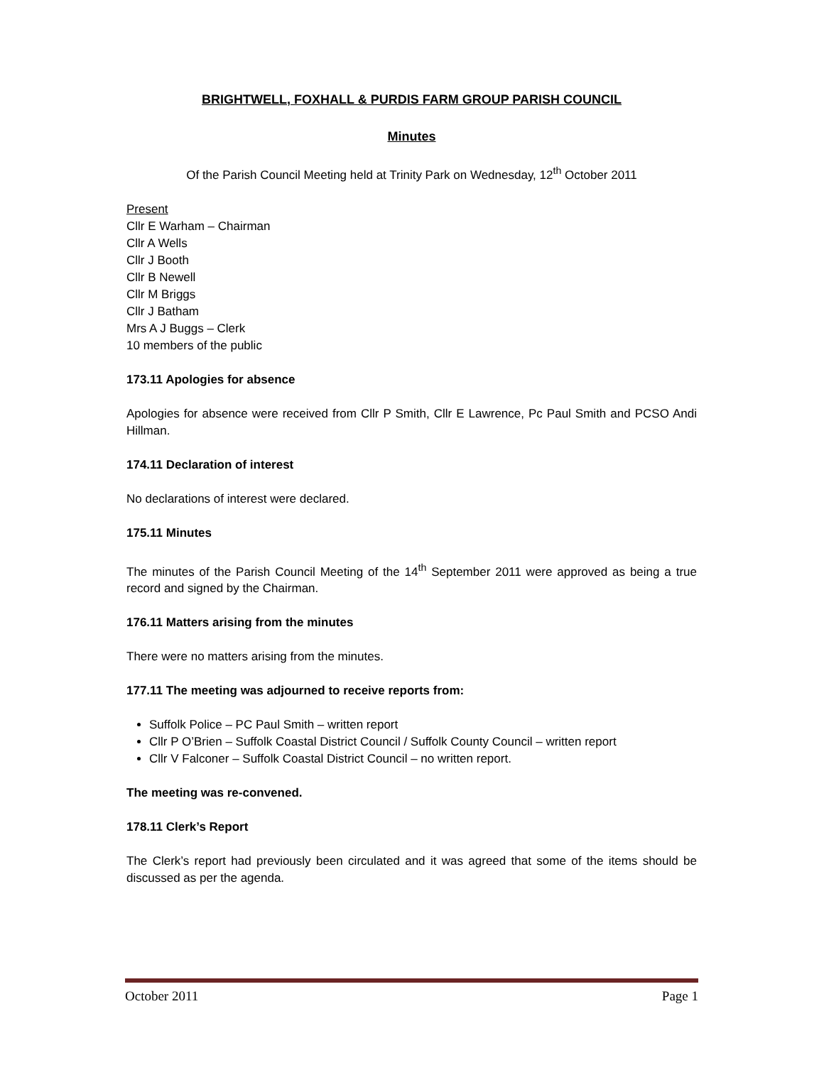BRIGHTWELL, FOXHALL & PURDIS FARM GROUP PARISH COUNCIL
Minutes
Of the Parish Council Meeting held at Trinity Park on Wednesday, 12<sup>th</sup> October 2011
Present
Cllr E Warham – Chairman
Cllr A Wells
Cllr J Booth
Cllr B Newell
Cllr M Briggs
Cllr J Batham
Mrs A J Buggs – Clerk
10 members of the public
173.11 Apologies for absence
Apologies for absence were received from Cllr P Smith, Cllr E Lawrence, Pc Paul Smith and PCSO Andi Hillman.
174.11 Declaration of interest
No declarations of interest were declared.
175.11 Minutes
The minutes of the Parish Council Meeting of the 14<sup>th</sup> September 2011 were approved as being a true record and signed by the Chairman.
176.11 Matters arising from the minutes
There were no matters arising from the minutes.
177.11 The meeting was adjourned to receive reports from:
Suffolk Police – PC Paul Smith – written report
Cllr P O’Brien – Suffolk Coastal District Council / Suffolk County Council – written report
Cllr V Falconer – Suffolk Coastal District Council – no written report.
The meeting was re-convened.
178.11 Clerk’s Report
The Clerk’s report had previously been circulated and it was agreed that some of the items should be discussed as per the agenda.
October 2011 Page 1